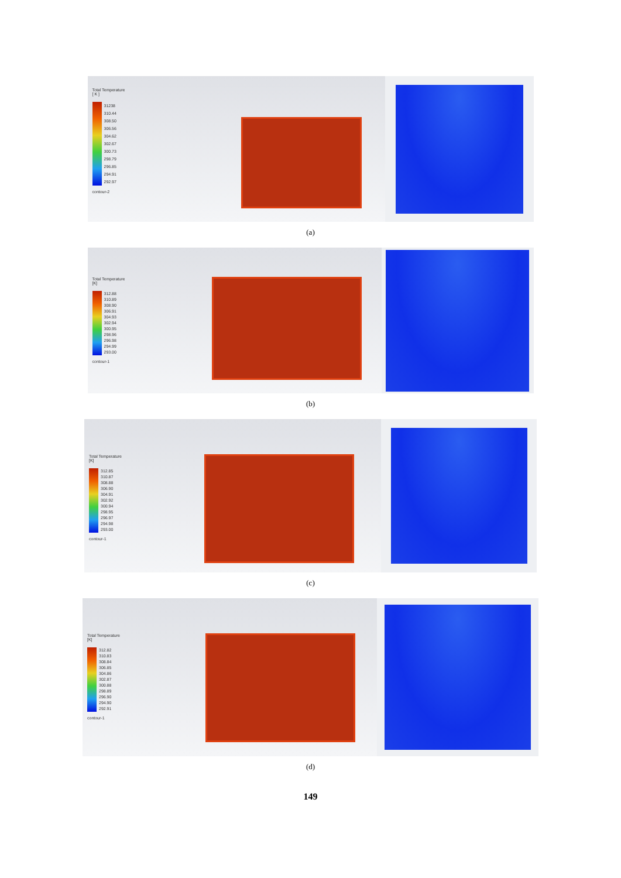Total Temperature
[ K ]
31238
310.44
308.50
306.56
304.62
302.67
300.73
298.79
296.85
294.91
292.97
contour-2
(a)
Total Temperature
[K]
312.88
310.89
308.90
306.91
304.93
302.94
300.95
298.96
296.98
294.99
293.00
contour-1
(b)
Total Temperature
[K]
312.85
310.87
308.88
306.90
304.91
302.92
300.94
298.95
296.97
294.98
293.00
contour-1
(c)
Total Temperature
[K]
312.82
310.83
308.84
306.85
304.86
302.87
300.88
298.89
296.90
294.90
292.91
contour-1
(d)
149